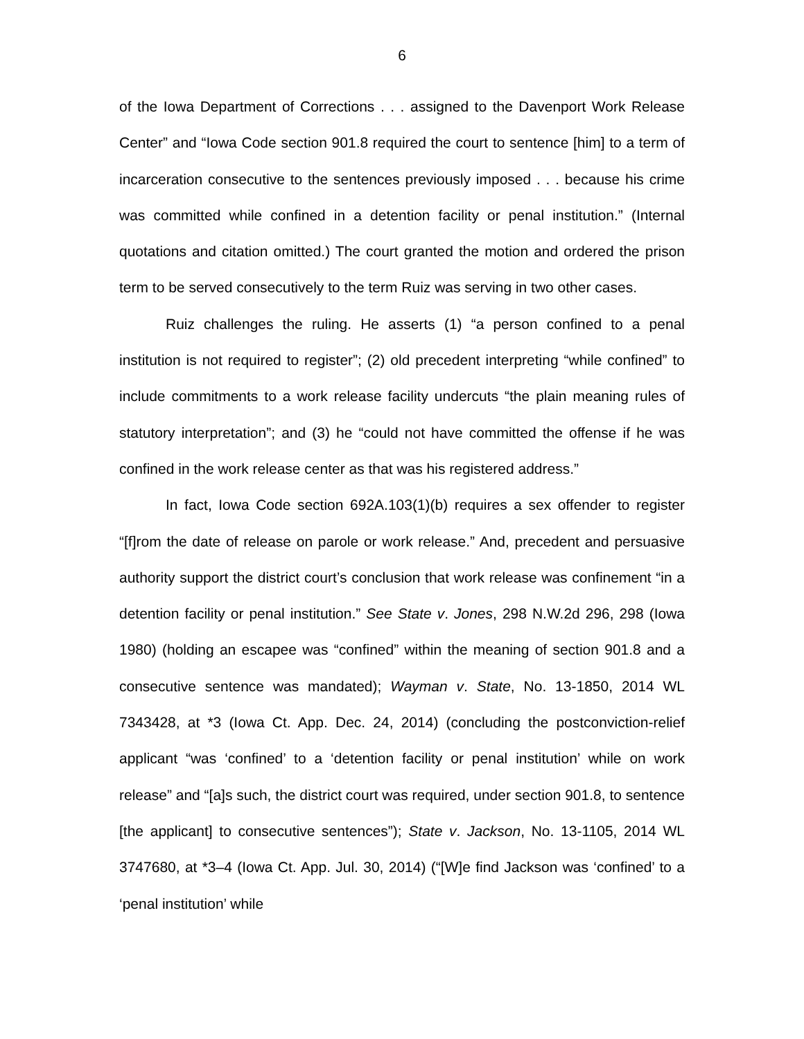6
of the Iowa Department of Corrections . . . assigned to the Davenport Work Release Center” and “Iowa Code section 901.8 required the court to sentence [him] to a term of incarceration consecutive to the sentences previously imposed . . . because his crime was committed while confined in a detention facility or penal institution.” (Internal quotations and citation omitted.) The court granted the motion and ordered the prison term to be served consecutively to the term Ruiz was serving in two other cases.
Ruiz challenges the ruling. He asserts (1) “a person confined to a penal institution is not required to register”; (2) old precedent interpreting “while confined” to include commitments to a work release facility undercuts “the plain meaning rules of statutory interpretation”; and (3) he “could not have committed the offense if he was confined in the work release center as that was his registered address.”
In fact, Iowa Code section 692A.103(1)(b) requires a sex offender to register “[f]rom the date of release on parole or work release.” And, precedent and persuasive authority support the district court’s conclusion that work release was confinement “in a detention facility or penal institution.” See State v. Jones, 298 N.W.2d 296, 298 (Iowa 1980) (holding an escapee was “confined” within the meaning of section 901.8 and a consecutive sentence was mandated); Wayman v. State, No. 13-1850, 2014 WL 7343428, at *3 (Iowa Ct. App. Dec. 24, 2014) (concluding the postconviction-relief applicant “was ‘confined’ to a ‘detention facility or penal institution’ while on work release” and “[a]s such, the district court was required, under section 901.8, to sentence [the applicant] to consecutive sentences”); State v. Jackson, No. 13-1105, 2014 WL 3747680, at *3–4 (Iowa Ct. App. Jul. 30, 2014) (“[W]e find Jackson was ‘confined’ to a ‘penal institution’ while